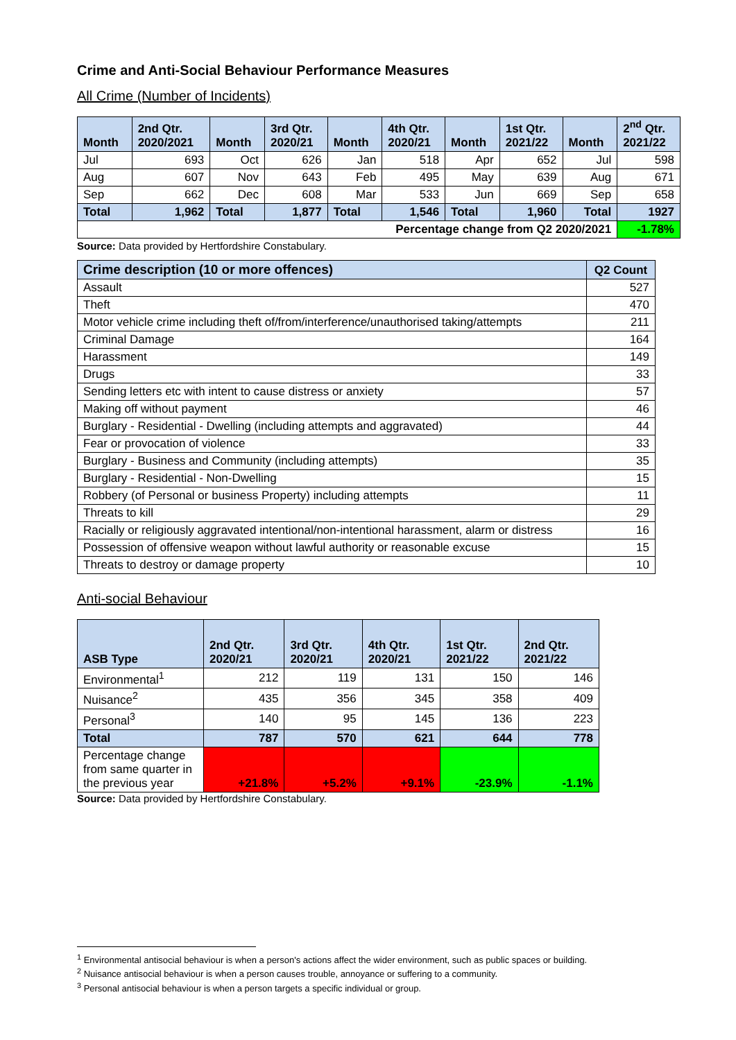Crime and Anti-Social Behaviour Performance Measures
All Crime (Number of Incidents)
| Month | 2nd Qtr. 2020/2021 | Month | 3rd Qtr. 2020/21 | Month | 4th Qtr. 2020/21 | Month | 1st Qtr. 2021/22 | Month | 2<sup>nd</sup> Qtr. 2021/22 |
| --- | --- | --- | --- | --- | --- | --- | --- | --- | --- |
| Jul | 693 | Oct | 626 | Jan | 518 | Apr | 652 | Jul | 598 |
| Aug | 607 | Nov | 643 | Feb | 495 | May | 639 | Aug | 671 |
| Sep | 662 | Dec | 608 | Mar | 533 | Jun | 669 | Sep | 658 |
| Total | 1,962 | Total | 1,877 | Total | 1,546 | Total | 1,960 | Total | 1927 |
| Percentage change from Q2 2020/2021 | | | | | | | | | -1.78% |
Source: Data provided by Hertfordshire Constabulary.
| Crime description (10 or more offences) | Q2 Count |
| --- | --- |
| Assault | 527 |
| Theft | 470 |
| Motor vehicle crime including theft of/from/interference/unauthorised taking/attempts | 211 |
| Criminal Damage | 164 |
| Harassment | 149 |
| Drugs | 33 |
| Sending letters etc with intent to cause distress or anxiety | 57 |
| Making off without payment | 46 |
| Burglary - Residential - Dwelling (including attempts and aggravated) | 44 |
| Fear or provocation of violence | 33 |
| Burglary - Business and Community (including attempts) | 35 |
| Burglary - Residential - Non-Dwelling | 15 |
| Robbery (of Personal or business Property) including attempts | 11 |
| Threats to kill | 29 |
| Racially or religiously aggravated intentional/non-intentional harassment, alarm or distress | 16 |
| Possession of offensive weapon without lawful authority or reasonable excuse | 15 |
| Threats to destroy or damage property | 10 |
Anti-social Behaviour
| ASB Type | 2nd Qtr. 2020/21 | 3rd Qtr. 2020/21 | 4th Qtr. 2020/21 | 1st Qtr. 2021/22 | 2nd Qtr. 2021/22 |
| --- | --- | --- | --- | --- | --- |
| Environmental<sup>1</sup> | 212 | 119 | 131 | 150 | 146 |
| Nuisance<sup>2</sup> | 435 | 356 | 345 | 358 | 409 |
| Personal<sup>3</sup> | 140 | 95 | 145 | 136 | 223 |
| Total | 787 | 570 | 621 | 644 | 778 |
| Percentage change from same quarter in the previous year | +21.8% | +5.2% | +9.1% | -23.9% | -1.1% |
Source: Data provided by Hertfordshire Constabulary.
<sup>1</sup> Environmental antisocial behaviour is when a person's actions affect the wider environment, such as public spaces or building.
<sup>2</sup> Nuisance antisocial behaviour is when a person causes trouble, annoyance or suffering to a community.
<sup>3</sup> Personal antisocial behaviour is when a person targets a specific individual or group.